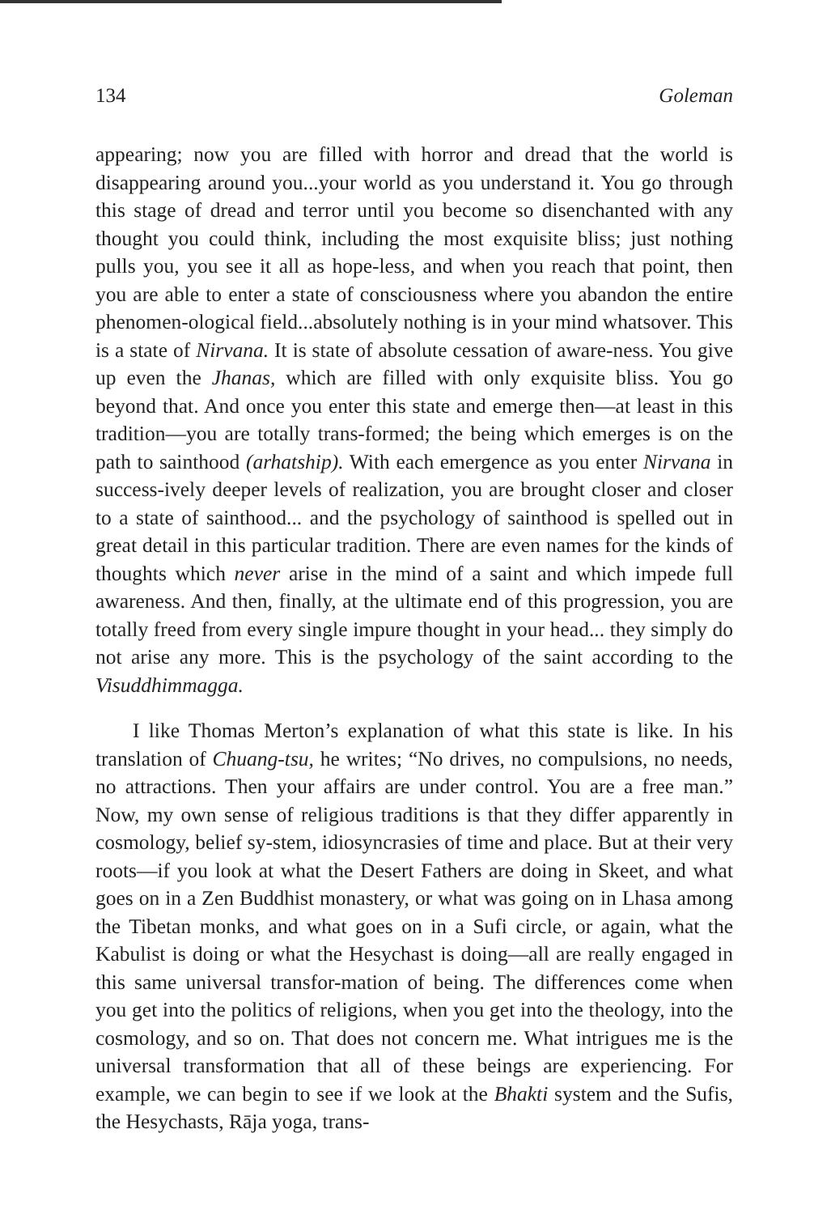134 Goleman
appearing; now you are filled with horror and dread that the world is disappearing around you...your world as you understand it. You go through this stage of dread and terror until you become so disenchanted with any thought you could think, including the most exquisite bliss; just nothing pulls you, you see it all as hope-less, and when you reach that point, then you are able to enter a state of consciousness where you abandon the entire phenomen-ological field...absolutely nothing is in your mind whatsover. This is a state of Nirvana. It is state of absolute cessation of aware-ness. You give up even the Jhanas, which are filled with only exquisite bliss. You go beyond that. And once you enter this state and emerge then—at least in this tradition—you are totally trans-formed; the being which emerges is on the path to sainthood (arhatship). With each emergence as you enter Nirvana in success-ively deeper levels of realization, you are brought closer and closer to a state of sainthood... and the psychology of sainthood is spelled out in great detail in this particular tradition. There are even names for the kinds of thoughts which never arise in the mind of a saint and which impede full awareness. And then, finally, at the ultimate end of this progression, you are totally freed from every single impure thought in your head... they simply do not arise any more. This is the psychology of the saint according to the Visuddhimmagga.
I like Thomas Merton’s explanation of what this state is like. In his translation of Chuang-tsu, he writes; “No drives, no compulsions, no needs, no attractions. Then your affairs are under control. You are a free man.” Now, my own sense of religious traditions is that they differ apparently in cosmology, belief sy-stem, idiosyncrasies of time and place. But at their very roots—if you look at what the Desert Fathers are doing in Skeet, and what goes on in a Zen Buddhist monastery, or what was going on in Lhasa among the Tibetan monks, and what goes on in a Sufi circle, or again, what the Kabulist is doing or what the Hesychast is doing—all are really engaged in this same universal transfor-mation of being. The differences come when you get into the politics of religions, when you get into the theology, into the cosmology, and so on. That does not concern me. What intrigues me is the universal transformation that all of these beings are experiencing. For example, we can begin to see if we look at the Bhakti system and the Sufis, the Hesychasts, Rāja yoga, trans-